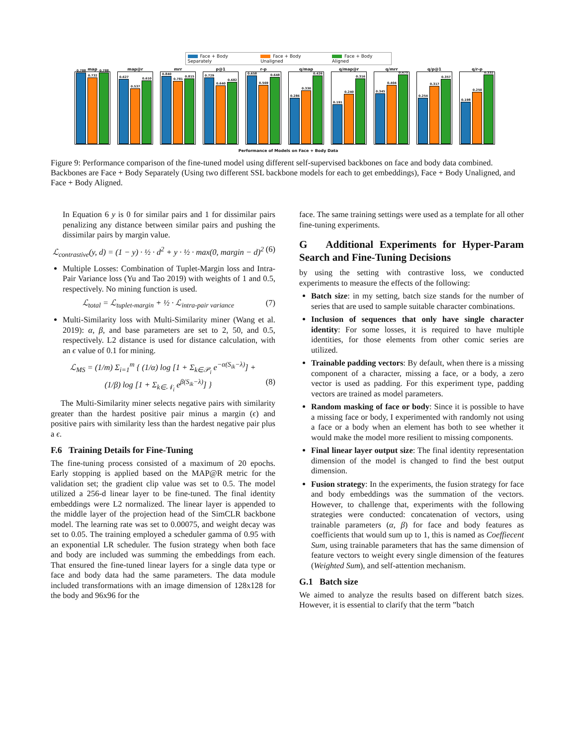Face + Body Separately Face + Body Unaligned Face + Body Aligned
map
0.788
0.732
0.788
map@r
0.627
0.537
0.610
mrr
0.840
0.781
0.815
p@1
0.729
0.640
0.682
r-p
0.658
0.569
0.648
q/map
0.286
0.330
0.426
q/map@r
0.191
0.240
0.316
q/mrr
0.345
0.404
0.475
q/p@1
0.254
0.317
0.357
q/r-p
0.198
0.250
0.332
Performance of Models on Face + Body Data
Figure 9: Performance comparison of the fine-tuned model using different self-supervised backbones on face and body data combined. Backbones are Face + Body Separately (Using two different SSL backbone models for each to get embeddings), Face + Body Unaligned, and Face + Body Aligned.
In Equation 6 y is 0 for similar pairs and 1 for dissimilar pairs penalizing any distance between similar pairs and pushing the dissimilar pairs by margin value.
ℒ<sub>contrastive</sub>(y, d) = (1 − y) · ½ · d<sup>2</sup> + y · ½ · max(0, margin − d)<sup>2</sup> (6)
Multiple Losses: Combination of Tuplet-Margin loss and Intra-Pair Variance loss (Yu and Tao 2019) with weights of 1 and 0.5, respectively. No mining function is used.
ℒ<sub>total</sub> = ℒ<sub>tuplet-margin</sub> + ½ · ℒ<sub>intra-pair variance</sub> (7)
Multi-Similarity loss with Multi-Similarity miner (Wang et al. 2019): α, β, and base parameters are set to 2, 50, and 0.5, respectively. L2 distance is used for distance calculation, with an ϵ value of 0.1 for mining.
ℒ<sub>MS</sub> = (1/m) Σ<sub>i=1</sub><sup>m</sup> { (1/α) log [1 + Σ<sub>k∈𝒫<sub>i</sub></sub> e<sup>−α(S<sub>ik</sub>−λ)</sup>] +
(1/β) log [1 + Σ<sub>k∈𝒩<sub>i</sub></sub> e<sup>β(S<sub>ik</sub>−λ)</sup>] } (8)
The Multi-Similarity miner selects negative pairs with similarity greater than the hardest positive pair minus a margin (ϵ) and positive pairs with similarity less than the hardest negative pair plus a ϵ.
F.6 Training Details for Fine-Tuning
The fine-tuning process consisted of a maximum of 20 epochs. Early stopping is applied based on the MAP@R metric for the validation set; the gradient clip value was set to 0.5. The model utilized a 256-d linear layer to be fine-tuned. The final identity embeddings were L2 normalized. The linear layer is appended to the middle layer of the projection head of the SimCLR backbone model. The learning rate was set to 0.00075, and weight decay was set to 0.05. The training employed a scheduler gamma of 0.95 with an exponential LR scheduler. The fusion strategy when both face and body are included was summing the embeddings from each. That ensured the fine-tuned linear layers for a single data type or face and body data had the same parameters. The data module included transformations with an image dimension of 128x128 for the body and 96x96 for the
face. The same training settings were used as a template for all other fine-tuning experiments.
G Additional Experiments for Hyper-Param Search and Fine-Tuning Decisions
by using the setting with contrastive loss, we conducted experiments to measure the effects of the following:
Batch size: in my setting, batch size stands for the number of series that are used to sample suitable character combinations.
Inclusion of sequences that only have single character identity: For some losses, it is required to have multiple identities, for those elements from other comic series are utilized.
Trainable padding vectors: By default, when there is a missing component of a character, missing a face, or a body, a zero vector is used as padding. For this experiment type, padding vectors are trained as model parameters.
Random masking of face or body: Since it is possible to have a missing face or body, I experimented with randomly not using a face or a body when an element has both to see whether it would make the model more resilient to missing components.
Final linear layer output size: The final identity representation dimension of the model is changed to find the best output dimension.
Fusion strategy: In the experiments, the fusion strategy for face and body embeddings was the summation of the vectors. However, to challenge that, experiments with the following strategies were conducted: concatenation of vectors, using trainable parameters (α, β) for face and body features as coefficients that would sum up to 1, this is named as Coeffiecent Sum, using trainable parameters that has the same dimension of feature vectors to weight every single dimension of the features (Weighted Sum), and self-attention mechanism.
G.1 Batch size
We aimed to analyze the results based on different batch sizes. However, it is essential to clarify that the term ”batch